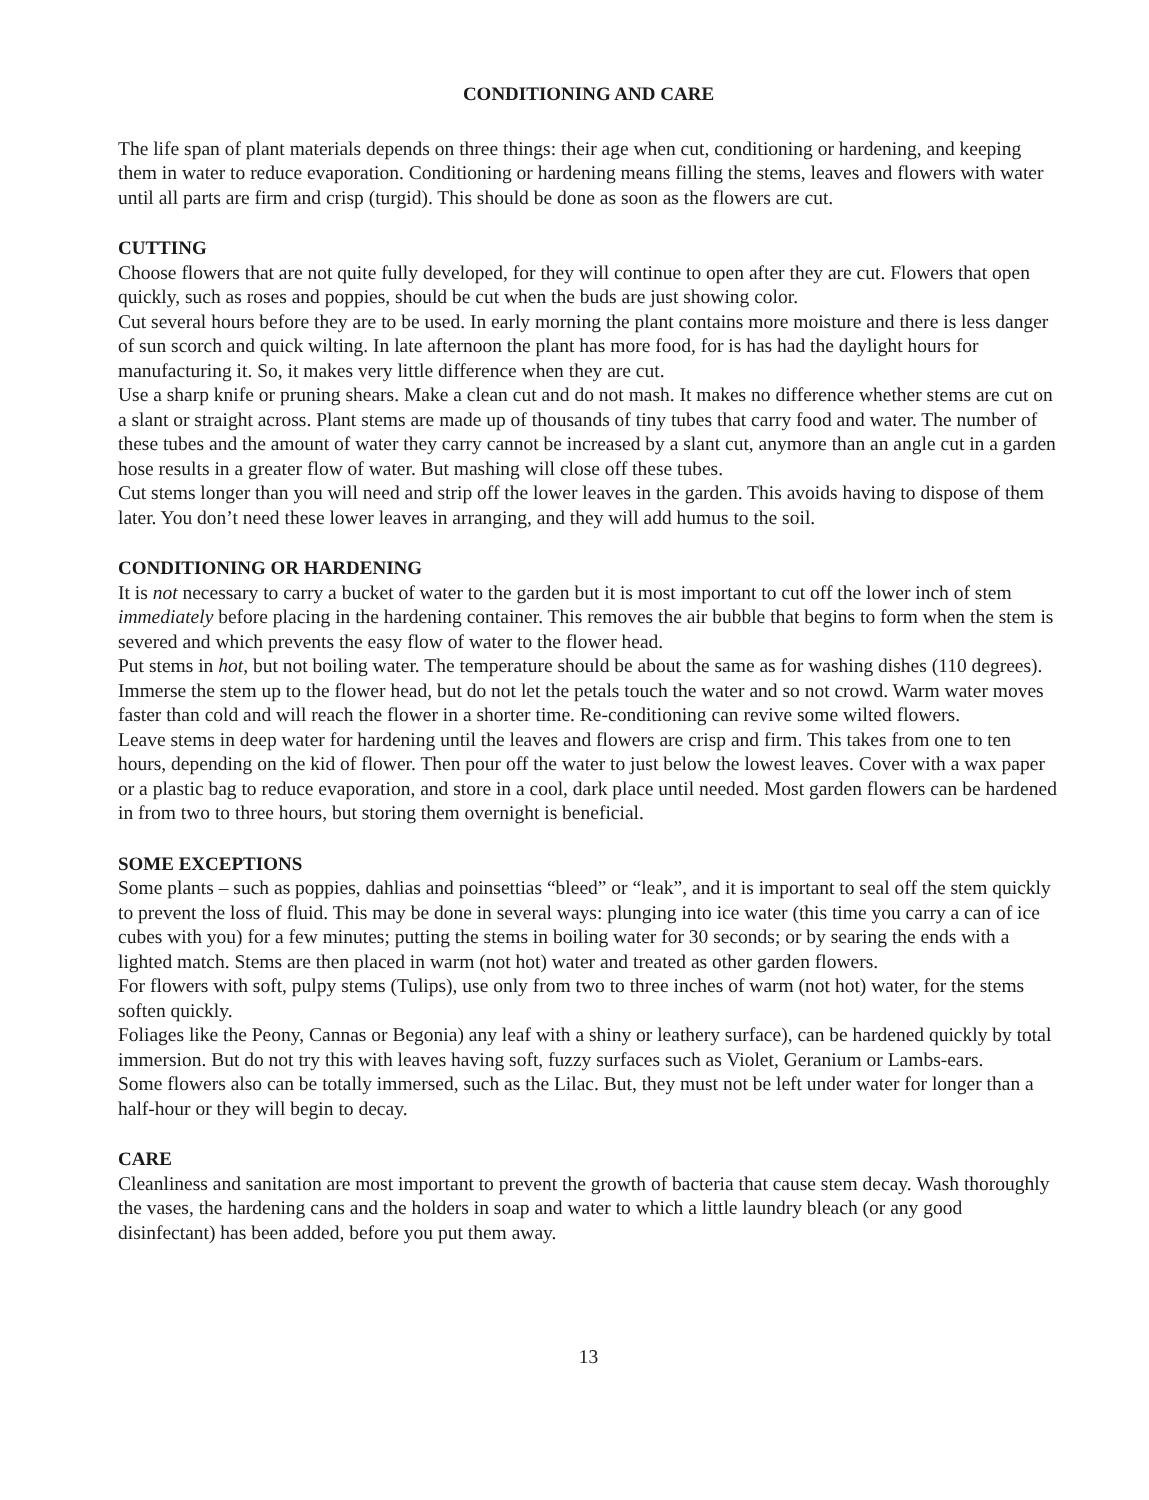CONDITIONING AND CARE
The life span of plant materials depends on three things: their age when cut, conditioning or hardening, and keeping them in water to reduce evaporation. Conditioning or hardening means filling the stems, leaves and flowers with water until all parts are firm and crisp (turgid). This should be done as soon as the flowers are cut.
CUTTING
Choose flowers that are not quite fully developed, for they will continue to open after they are cut. Flowers that open quickly, such as roses and poppies, should be cut when the buds are just showing color.
Cut several hours before they are to be used. In early morning the plant contains more moisture and there is less danger of sun scorch and quick wilting. In late afternoon the plant has more food, for is has had the daylight hours for manufacturing it. So, it makes very little difference when they are cut.
Use a sharp knife or pruning shears. Make a clean cut and do not mash. It makes no difference whether stems are cut on a slant or straight across. Plant stems are made up of thousands of tiny tubes that carry food and water. The number of these tubes and the amount of water they carry cannot be increased by a slant cut, anymore than an angle cut in a garden hose results in a greater flow of water. But mashing will close off these tubes.
Cut stems longer than you will need and strip off the lower leaves in the garden. This avoids having to dispose of them later. You don’t need these lower leaves in arranging, and they will add humus to the soil.
CONDITIONING OR HARDENING
It is not necessary to carry a bucket of water to the garden but it is most important to cut off the lower inch of stem immediately before placing in the hardening container. This removes the air bubble that begins to form when the stem is severed and which prevents the easy flow of water to the flower head.
Put stems in hot, but not boiling water. The temperature should be about the same as for washing dishes (110 degrees). Immerse the stem up to the flower head, but do not let the petals touch the water and so not crowd. Warm water moves faster than cold and will reach the flower in a shorter time. Re-conditioning can revive some wilted flowers.
Leave stems in deep water for hardening until the leaves and flowers are crisp and firm. This takes from one to ten hours, depending on the kid of flower. Then pour off the water to just below the lowest leaves. Cover with a wax paper or a plastic bag to reduce evaporation, and store in a cool, dark place until needed. Most garden flowers can be hardened in from two to three hours, but storing them overnight is beneficial.
SOME EXCEPTIONS
Some plants – such as poppies, dahlias and poinsettias “bleed” or “leak”, and it is important to seal off the stem quickly to prevent the loss of fluid. This may be done in several ways: plunging into ice water (this time you carry a can of ice cubes with you) for a few minutes; putting the stems in boiling water for 30 seconds; or by searing the ends with a lighted match. Stems are then placed in warm (not hot) water and treated as other garden flowers.
For flowers with soft, pulpy stems (Tulips), use only from two to three inches of warm (not hot) water, for the stems soften quickly.
Foliages like the Peony, Cannas or Begonia) any leaf with a shiny or leathery surface), can be hardened quickly by total immersion. But do not try this with leaves having soft, fuzzy surfaces such as Violet, Geranium or Lambs-ears.
Some flowers also can be totally immersed, such as the Lilac. But, they must not be left under water for longer than a half-hour or they will begin to decay.
CARE
Cleanliness and sanitation are most important to prevent the growth of bacteria that cause stem decay. Wash thoroughly the vases, the hardening cans and the holders in soap and water to which a little laundry bleach (or any good disinfectant) has been added, before you put them away.
13